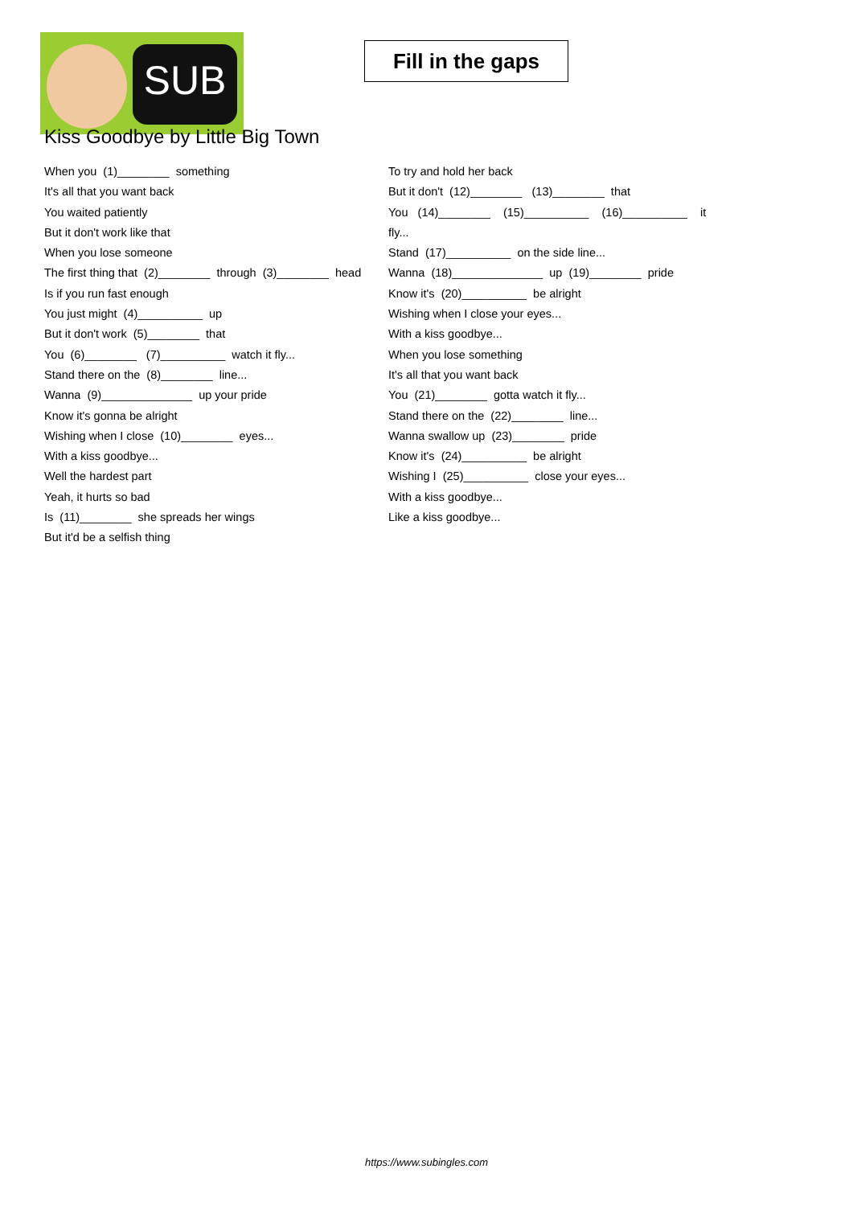SUB
Fill in the gaps
Kiss Goodbye by Little Big Town
When you (1)________ something
It's all that you want back
You waited patiently
But it don't work like that
When you lose someone
The first thing that (2)________ through (3)________ head
Is if you run fast enough
You just might (4)__________ up
But it don't work (5)________ that
You (6)________ (7)__________ watch it fly...
Stand there on the (8)________ line...
Wanna (9)______________ up your pride
Know it's gonna be alright
Wishing when I close (10)________ eyes...
With a kiss goodbye...
Well the hardest part
Yeah, it hurts so bad
Is (11)________ she spreads her wings
But it'd be a selfish thing
To try and hold her back
But it don't (12)________ (13)________ that
You (14)________ (15)__________ (16)__________ it
fly...
Stand (17)__________ on the side line...
Wanna (18)______________ up (19)________ pride
Know it's (20)__________ be alright
Wishing when I close your eyes...
With a kiss goodbye...
When you lose something
It's all that you want back
You (21)________ gotta watch it fly...
Stand there on the (22)________ line...
Wanna swallow up (23)________ pride
Know it's (24)__________ be alright
Wishing I (25)__________ close your eyes...
With a kiss goodbye...
Like a kiss goodbye...
https://www.subingles.com